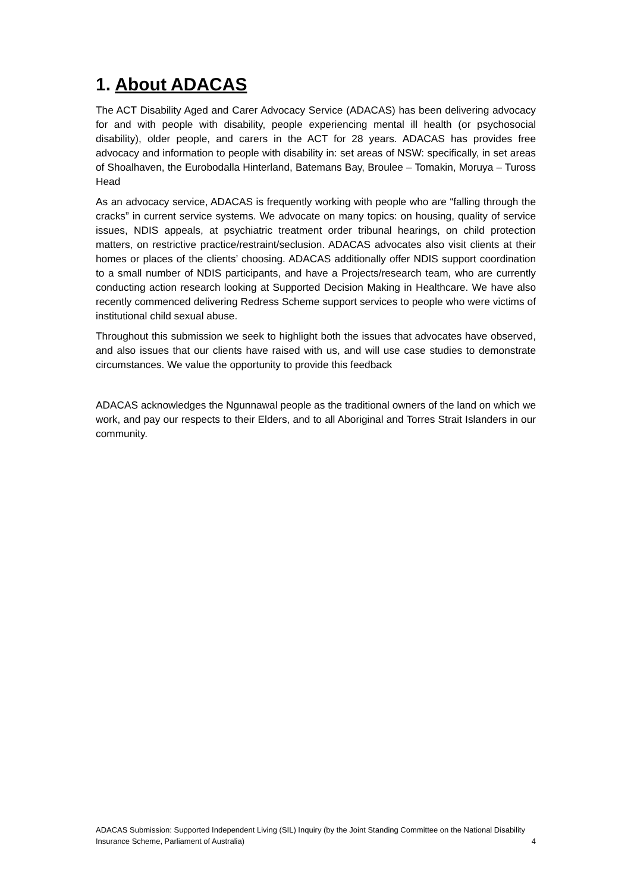1. About ADACAS
The ACT Disability Aged and Carer Advocacy Service (ADACAS) has been delivering advocacy for and with people with disability, people experiencing mental ill health (or psychosocial disability), older people, and carers in the ACT for 28 years. ADACAS has provides free advocacy and information to people with disability in: set areas of NSW: specifically, in set areas of Shoalhaven, the Eurobodalla Hinterland, Batemans Bay, Broulee – Tomakin, Moruya – Tuross Head
As an advocacy service, ADACAS is frequently working with people who are “falling through the cracks” in current service systems. We advocate on many topics: on housing, quality of service issues, NDIS appeals, at psychiatric treatment order tribunal hearings, on child protection matters, on restrictive practice/restraint/seclusion. ADACAS advocates also visit clients at their homes or places of the clients’ choosing. ADACAS additionally offer NDIS support coordination to a small number of NDIS participants, and have a Projects/research team, who are currently conducting action research looking at Supported Decision Making in Healthcare. We have also recently commenced delivering Redress Scheme support services to people who were victims of institutional child sexual abuse.
Throughout this submission we seek to highlight both the issues that advocates have observed, and also issues that our clients have raised with us, and will use case studies to demonstrate circumstances. We value the opportunity to provide this feedback
ADACAS acknowledges the Ngunnawal people as the traditional owners of the land on which we work, and pay our respects to their Elders, and to all Aboriginal and Torres Strait Islanders in our community.
ADACAS Submission: Supported Independent Living (SIL) Inquiry (by the Joint Standing Committee on the National Disability Insurance Scheme, Parliament of Australia) 4